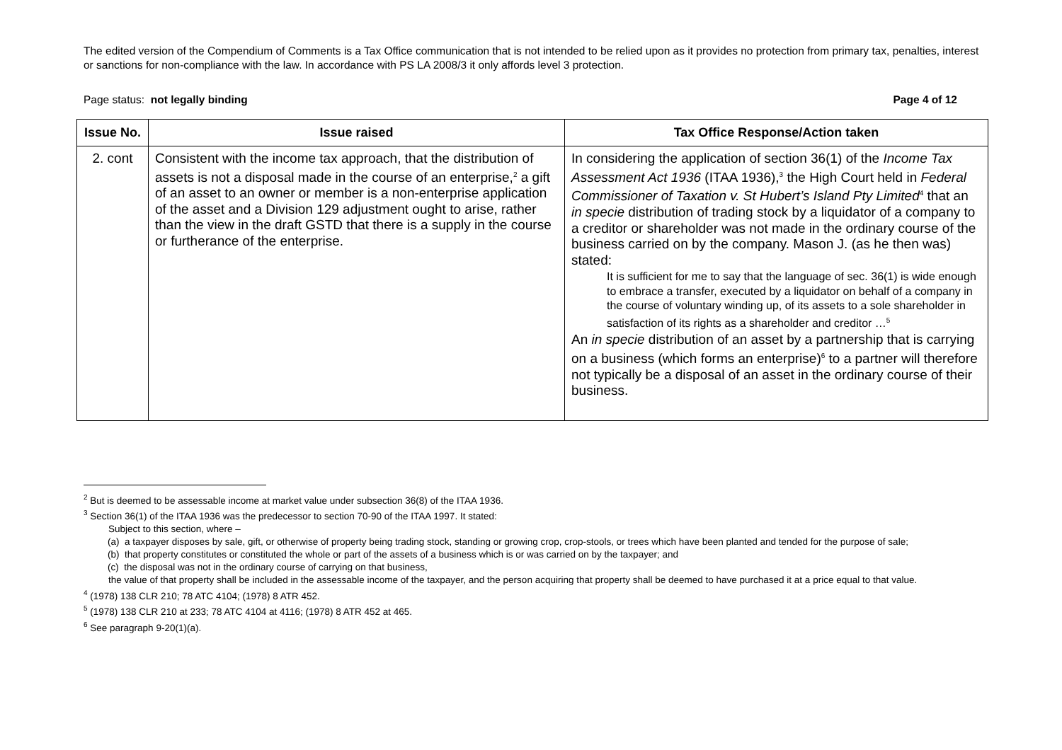The edited version of the Compendium of Comments is a Tax Office communication that is not intended to be relied upon as it provides no protection from primary tax, penalties, interest or sanctions for non-compliance with the law. In accordance with PS LA 2008/3 it only affords level 3 protection.
Page status: not legally binding Page 4 of 12
| Issue No. | Issue raised | Tax Office Response/Action taken |
| --- | --- | --- |
| 2. cont | Consistent with the income tax approach, that the distribution of assets is not a disposal made in the course of an enterprise,<sup>2</sup> a gift of an asset to an owner or member is a non-enterprise application of the asset and a Division 129 adjustment ought to arise, rather than the view in the draft GSTD that there is a supply in the course or furtherance of the enterprise. | In considering the application of section 36(1) of the Income Tax Assessment Act 1936 (ITAA 1936),<sup>3</sup> the High Court held in Federal Commissioner of Taxation v. St Hubert’s Island Pty Limited<sup>4</sup> that an in specie distribution of trading stock by a liquidator of a company to a creditor or shareholder was not made in the ordinary course of the business carried on by the company. Mason J. (as he then was) stated: It is sufficient for me to say that the language of sec. 36(1) is wide enough to embrace a transfer, executed by a liquidator on behalf of a company in the course of voluntary winding up, of its assets to a sole shareholder in satisfaction of its rights as a shareholder and creditor …<sup>5</sup> An in specie distribution of an asset by a partnership that is carrying on a business (which forms an enterprise)<sup>6</sup> to a partner will therefore not typically be a disposal of an asset in the ordinary course of their business. |
<sup>2</sup> But is deemed to be assessable income at market value under subsection 36(8) of the ITAA 1936.
<sup>3</sup> Section 36(1) of the ITAA 1936 was the predecessor to section 70-90 of the ITAA 1997. It stated:
Subject to this section, where –
(a) a taxpayer disposes by sale, gift, or otherwise of property being trading stock, standing or growing crop, crop-stools, or trees which have been planted and tended for the purpose of sale;
(b) that property constitutes or constituted the whole or part of the assets of a business which is or was carried on by the taxpayer; and
(c) the disposal was not in the ordinary course of carrying on that business,
the value of that property shall be included in the assessable income of the taxpayer, and the person acquiring that property shall be deemed to have purchased it at a price equal to that value.
<sup>4</sup> (1978) 138 CLR 210; 78 ATC 4104; (1978) 8 ATR 452.
<sup>5</sup> (1978) 138 CLR 210 at 233; 78 ATC 4104 at 4116; (1978) 8 ATR 452 at 465.
<sup>6</sup> See paragraph 9-20(1)(a).